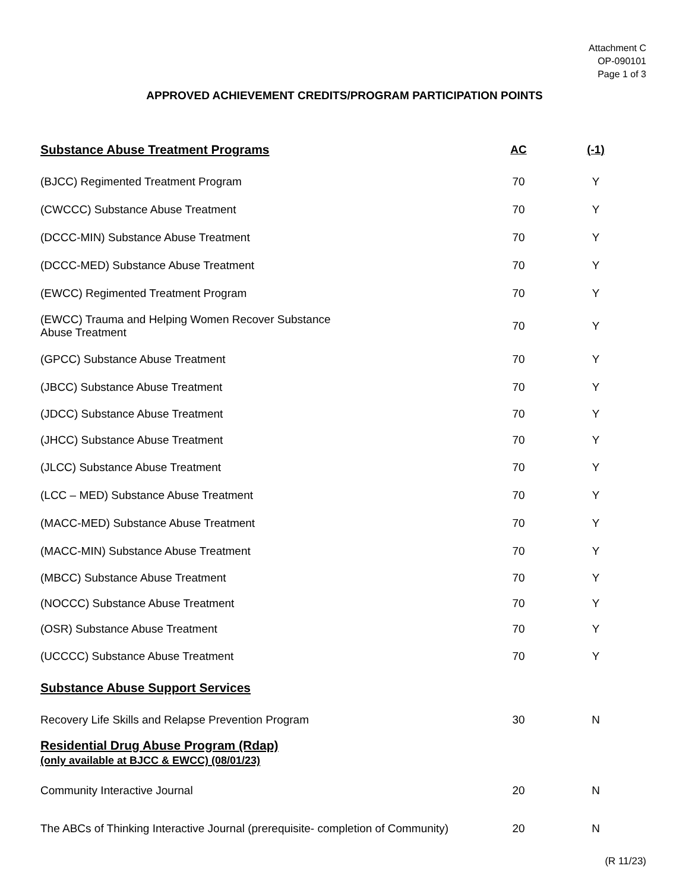Attachment C
OP-090101
Page 1 of 3
APPROVED ACHIEVEMENT CREDITS/PROGRAM PARTICIPATION POINTS
| Substance Abuse Treatment Programs | AC | (-1) |
| --- | --- | --- |
| (BJCC) Regimented Treatment Program | 70 | Y |
| (CWCCC) Substance Abuse Treatment | 70 | Y |
| (DCCC-MIN) Substance Abuse Treatment | 70 | Y |
| (DCCC-MED) Substance Abuse Treatment | 70 | Y |
| (EWCC) Regimented Treatment Program | 70 | Y |
| (EWCC) Trauma and Helping Women Recover Substance Abuse Treatment | 70 | Y |
| (GPCC) Substance Abuse Treatment | 70 | Y |
| (JBCC) Substance Abuse Treatment | 70 | Y |
| (JDCC) Substance Abuse Treatment | 70 | Y |
| (JHCC) Substance Abuse Treatment | 70 | Y |
| (JLCC) Substance Abuse Treatment | 70 | Y |
| (LCC – MED) Substance Abuse Treatment | 70 | Y |
| (MACC-MED) Substance Abuse Treatment | 70 | Y |
| (MACC-MIN) Substance Abuse Treatment | 70 | Y |
| (MBCC) Substance Abuse Treatment | 70 | Y |
| (NOCCC) Substance Abuse Treatment | 70 | Y |
| (OSR) Substance Abuse Treatment | 70 | Y |
| (UCCCC) Substance Abuse Treatment | 70 | Y |
| Substance Abuse Support Services | | |
| Recovery Life Skills and Relapse Prevention Program | 30 | N |
| Residential Drug Abuse Program (Rdap) (only available at BJCC & EWCC) (08/01/23) | | |
| Community Interactive Journal | 20 | N |
| The ABCs of Thinking Interactive Journal (prerequisite- completion of Community) | 20 | N |
(R 11/23)